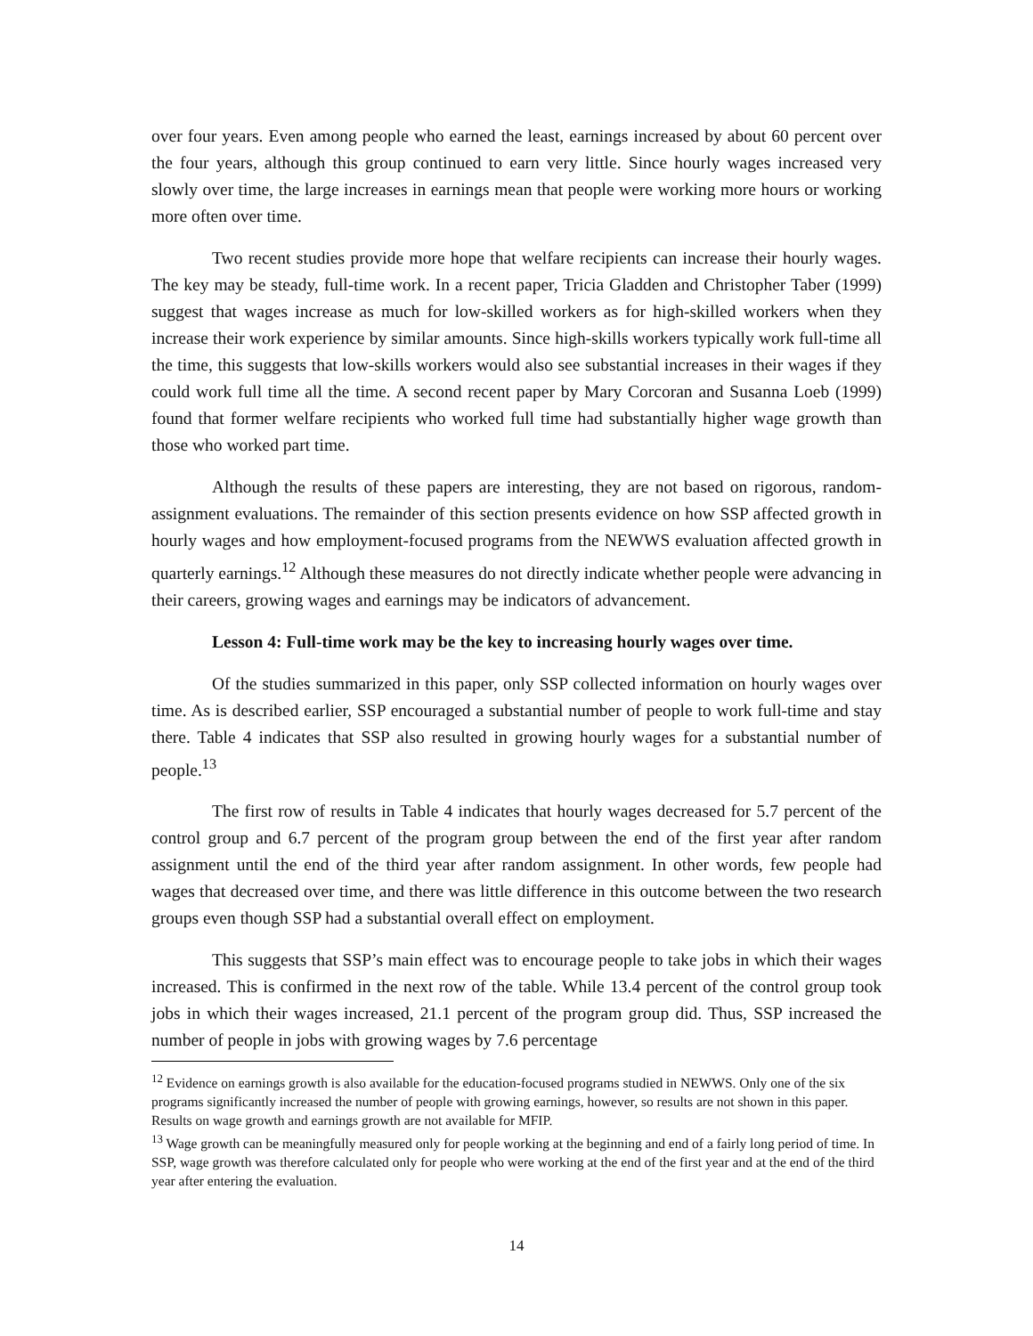over four years. Even among people who earned the least, earnings increased by about 60 percent over the four years, although this group continued to earn very little. Since hourly wages increased very slowly over time, the large increases in earnings mean that people were working more hours or working more often over time.
Two recent studies provide more hope that welfare recipients can increase their hourly wages. The key may be steady, full-time work. In a recent paper, Tricia Gladden and Christopher Taber (1999) suggest that wages increase as much for low-skilled workers as for high-skilled workers when they increase their work experience by similar amounts. Since high-skills workers typically work full-time all the time, this suggests that low-skills workers would also see substantial increases in their wages if they could work full time all the time. A second recent paper by Mary Corcoran and Susanna Loeb (1999) found that former welfare recipients who worked full time had substantially higher wage growth than those who worked part time.
Although the results of these papers are interesting, they are not based on rigorous, random-assignment evaluations. The remainder of this section presents evidence on how SSP affected growth in hourly wages and how employment-focused programs from the NEWWS evaluation affected growth in quarterly earnings.<sup>12</sup> Although these measures do not directly indicate whether people were advancing in their careers, growing wages and earnings may be indicators of advancement.
Lesson 4: Full-time work may be the key to increasing hourly wages over time.
Of the studies summarized in this paper, only SSP collected information on hourly wages over time. As is described earlier, SSP encouraged a substantial number of people to work full-time and stay there. Table 4 indicates that SSP also resulted in growing hourly wages for a substantial number of people.<sup>13</sup>
The first row of results in Table 4 indicates that hourly wages decreased for 5.7 percent of the control group and 6.7 percent of the program group between the end of the first year after random assignment until the end of the third year after random assignment. In other words, few people had wages that decreased over time, and there was little difference in this outcome between the two research groups even though SSP had a substantial overall effect on employment.
This suggests that SSP’s main effect was to encourage people to take jobs in which their wages increased. This is confirmed in the next row of the table. While 13.4 percent of the control group took jobs in which their wages increased, 21.1 percent of the program group did. Thus, SSP increased the number of people in jobs with growing wages by 7.6 percentage
<sup>12</sup> Evidence on earnings growth is also available for the education-focused programs studied in NEWWS. Only one of the six programs significantly increased the number of people with growing earnings, however, so results are not shown in this paper. Results on wage growth and earnings growth are not available for MFIP.
<sup>13</sup> Wage growth can be meaningfully measured only for people working at the beginning and end of a fairly long period of time. In SSP, wage growth was therefore calculated only for people who were working at the end of the first year and at the end of the third year after entering the evaluation.
14